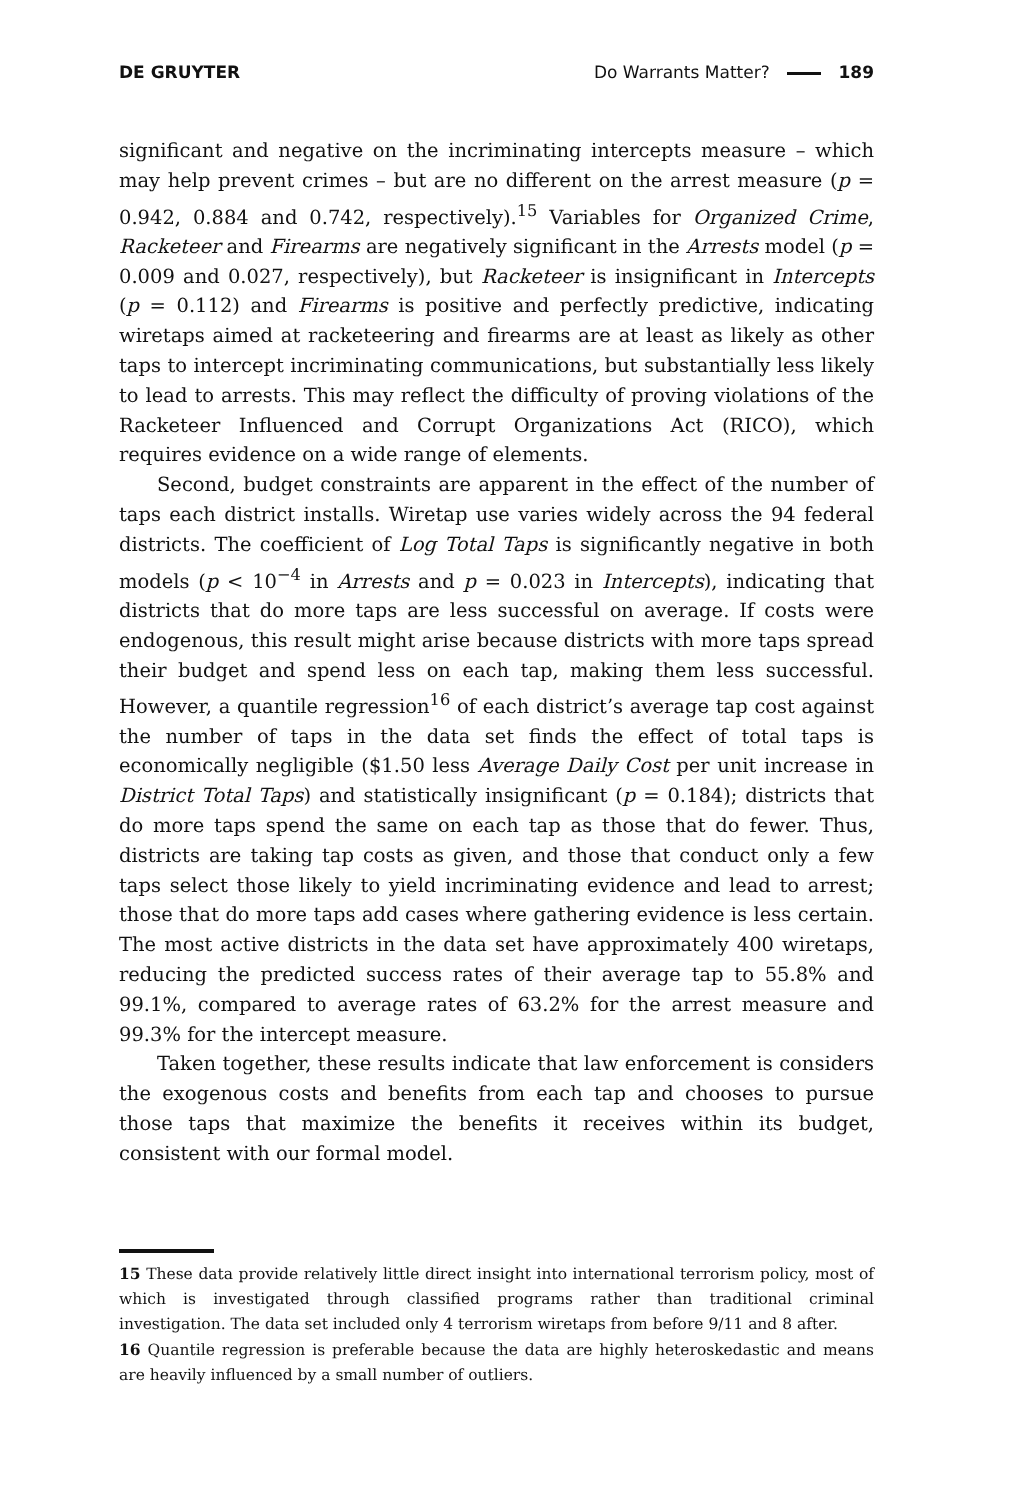DE GRUYTER Do Warrants Matter? 189
significant and negative on the incriminating intercepts measure – which may help prevent crimes – but are no different on the arrest measure (p = 0.942, 0.884 and 0.742, respectively).<sup>15</sup> Variables for Organized Crime, Racketeer and Firearms are negatively significant in the Arrests model (p = 0.009 and 0.027, respectively), but Racketeer is insignificant in Intercepts (p = 0.112) and Firearms is positive and perfectly predictive, indicating wiretaps aimed at racketeering and firearms are at least as likely as other taps to intercept incriminating communications, but substantially less likely to lead to arrests. This may reflect the difficulty of proving violations of the Racketeer Influenced and Corrupt Organizations Act (RICO), which requires evidence on a wide range of elements.
Second, budget constraints are apparent in the effect of the number of taps each district installs. Wiretap use varies widely across the 94 federal districts. The coefficient of Log Total Taps is significantly negative in both models (p < 10<sup>−4</sup> in Arrests and p = 0.023 in Intercepts), indicating that districts that do more taps are less successful on average. If costs were endogenous, this result might arise because districts with more taps spread their budget and spend less on each tap, making them less successful. However, a quantile regression<sup>16</sup> of each district’s average tap cost against the number of taps in the data set finds the effect of total taps is economically negligible ($1.50 less Average Daily Cost per unit increase in District Total Taps) and statistically insignificant (p = 0.184); districts that do more taps spend the same on each tap as those that do fewer. Thus, districts are taking tap costs as given, and those that conduct only a few taps select those likely to yield incriminating evidence and lead to arrest; those that do more taps add cases where gathering evidence is less certain. The most active districts in the data set have approximately 400 wiretaps, reducing the predicted success rates of their average tap to 55.8% and 99.1%, compared to average rates of 63.2% for the arrest measure and 99.3% for the intercept measure.
Taken together, these results indicate that law enforcement is considers the exogenous costs and benefits from each tap and chooses to pursue those taps that maximize the benefits it receives within its budget, consistent with our formal model.
15 These data provide relatively little direct insight into international terrorism policy, most of which is investigated through classified programs rather than traditional criminal investigation. The data set included only 4 terrorism wiretaps from before 9/11 and 8 after.
16 Quantile regression is preferable because the data are highly heteroskedastic and means are heavily influenced by a small number of outliers.